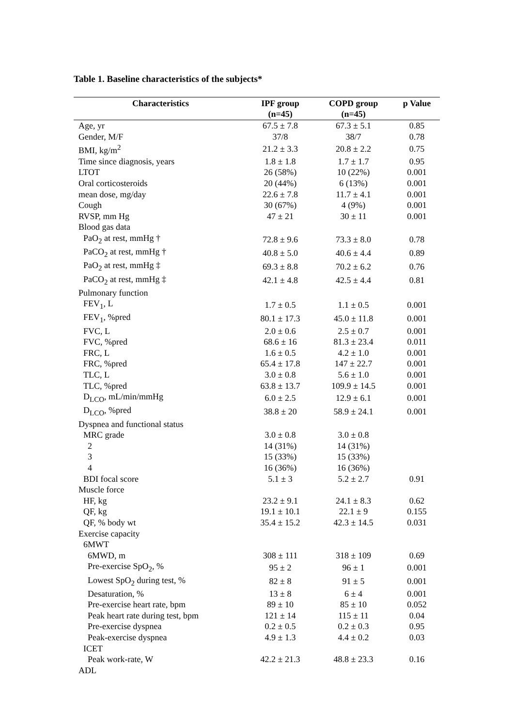Table 1. Baseline characteristics of the subjects*
| Characteristics | IPF group (n=45) | COPD group (n=45) | p Value |
| --- | --- | --- | --- |
| Age, yr | 67.5 ± 7.8 | 67.3 ± 5.1 | 0.85 |
| Gender, M/F | 37/8 | 38/7 | 0.78 |
| BMI, kg/m<sup>2</sup> | 21.2 ± 3.3 | 20.8 ± 2.2 | 0.75 |
| Time since diagnosis, years | 1.8 ± 1.8 | 1.7 ± 1.7 | 0.95 |
| LTOT | 26 (58%) | 10 (22%) | 0.001 |
| Oral corticosteroids | 20 (44%) | 6 (13%) | 0.001 |
| mean dose, mg/day | 22.6 ± 7.8 | 11.7 ± 4.1 | 0.001 |
| Cough | 30 (67%) | 4 (9%) | 0.001 |
| RVSP, mm Hg | 47 ± 21 | 30 ± 11 | 0.001 |
| Blood gas data | | | |
| PaO<sub>2</sub> at rest, mmHg † | 72.8 ± 9.6 | 73.3 ± 8.0 | 0.78 |
| PaCO<sub>2</sub> at rest, mmHg † | 40.8 ± 5.0 | 40.6 ± 4.4 | 0.89 |
| PaO<sub>2</sub> at rest, mmHg ‡ | 69.3 ± 8.8 | 70.2 ± 6.2 | 0.76 |
| PaCO<sub>2</sub> at rest, mmHg ‡ | 42.1 ± 4.8 | 42.5 ± 4.4 | 0.81 |
| Pulmonary function | | | |
| FEV<sub>1</sub>, L | 1.7 ± 0.5 | 1.1 ± 0.5 | 0.001 |
| FEV<sub>1</sub>, %pred | 80.1 ± 17.3 | 45.0 ± 11.8 | 0.001 |
| FVC, L | 2.0 ± 0.6 | 2.5 ± 0.7 | 0.001 |
| FVC, %pred | 68.6 ± 16 | 81.3 ± 23.4 | 0.011 |
| FRC, L | 1.6 ± 0.5 | 4.2 ± 1.0 | 0.001 |
| FRC, %pred | 65.4 ± 17.8 | 147 ± 22.7 | 0.001 |
| TLC, L | 3.0 ± 0.8 | 5.6 ± 1.0 | 0.001 |
| TLC, %pred | 63.8 ± 13.7 | 109.9 ± 14.5 | 0.001 |
| D<sub>LCO</sub>, mL/min/mmHg | 6.0 ± 2.5 | 12.9 ± 6.1 | 0.001 |
| D<sub>LCO</sub>, %pred | 38.8 ± 20 | 58.9 ± 24.1 | 0.001 |
| Dyspnea and functional status | | | |
| MRC grade | 3.0 ± 0.8 | 3.0 ± 0.8 | |
| 2 | 14 (31%) | 14 (31%) | |
| 3 | 15 (33%) | 15 (33%) | |
| 4 | 16 (36%) | 16 (36%) | |
| BDI focal score | 5.1 ± 3 | 5.2 ± 2.7 | 0.91 |
| Muscle force | | | |
| HF, kg | 23.2 ± 9.1 | 24.1 ± 8.3 | 0.62 |
| QF, kg | 19.1 ± 10.1 | 22.1 ± 9 | 0.155 |
| QF, % body wt | 35.4 ± 15.2 | 42.3 ± 14.5 | 0.031 |
| Exercise capacity | | | |
| 6MWT | | | |
| 6MWD, m | 308 ± 111 | 318 ± 109 | 0.69 |
| Pre-exercise SpO<sub>2</sub>, % | 95 ± 2 | 96 ± 1 | 0.001 |
| Lowest SpO<sub>2</sub> during test, % | 82 ± 8 | 91 ± 5 | 0.001 |
| Desaturation, % | 13 ± 8 | 6 ± 4 | 0.001 |
| Pre-exercise heart rate, bpm | 89 ± 10 | 85 ± 10 | 0.052 |
| Peak heart rate during test, bpm | 121 ± 14 | 115 ± 11 | 0.04 |
| Pre-exercise dyspnea | 0.2 ± 0.5 | 0.2 ± 0.3 | 0.95 |
| Peak-exercise dyspnea | 4.9 ± 1.3 | 4.4 ± 0.2 | 0.03 |
| ICET | | | |
| Peak work-rate, W | 42.2 ± 21.3 | 48.8 ± 23.3 | 0.16 |
| ADL | | | |